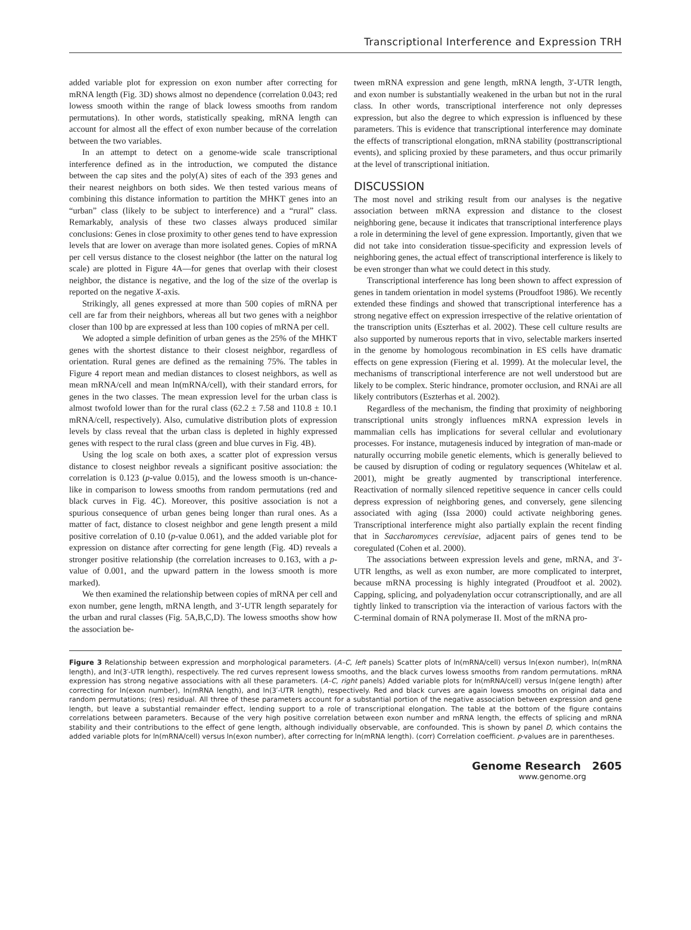Transcriptional Interference and Expression TRH
added variable plot for expression on exon number after correcting for mRNA length (Fig. 3D) shows almost no dependence (correlation 0.043; red lowess smooth within the range of black lowess smooths from random permutations). In other words, statistically speaking, mRNA length can account for almost all the effect of exon number because of the correlation between the two variables.
In an attempt to detect on a genome-wide scale transcriptional interference defined as in the introduction, we computed the distance between the cap sites and the poly(A) sites of each of the 393 genes and their nearest neighbors on both sides. We then tested various means of combining this distance information to partition the MHKT genes into an “urban” class (likely to be subject to interference) and a “rural” class. Remarkably, analysis of these two classes always produced similar conclusions: Genes in close proximity to other genes tend to have expression levels that are lower on average than more isolated genes. Copies of mRNA per cell versus distance to the closest neighbor (the latter on the natural log scale) are plotted in Figure 4A—for genes that overlap with their closest neighbor, the distance is negative, and the log of the size of the overlap is reported on the negative X-axis.
Strikingly, all genes expressed at more than 500 copies of mRNA per cell are far from their neighbors, whereas all but two genes with a neighbor closer than 100 bp are expressed at less than 100 copies of mRNA per cell.
We adopted a simple definition of urban genes as the 25% of the MHKT genes with the shortest distance to their closest neighbor, regardless of orientation. Rural genes are defined as the remaining 75%. The tables in Figure 4 report mean and median distances to closest neighbors, as well as mean mRNA/cell and mean ln(mRNA/cell), with their standard errors, for genes in the two classes. The mean expression level for the urban class is almost twofold lower than for the rural class (62.2 ± 7.58 and 110.8 ± 10.1 mRNA/cell, respectively). Also, cumulative distribution plots of expression levels by class reveal that the urban class is depleted in highly expressed genes with respect to the rural class (green and blue curves in Fig. 4B).
Using the log scale on both axes, a scatter plot of expression versus distance to closest neighbor reveals a significant positive association: the correlation is 0.123 (p-value 0.015), and the lowess smooth is un-chance-like in comparison to lowess smooths from random permutations (red and black curves in Fig. 4C). Moreover, this positive association is not a spurious consequence of urban genes being longer than rural ones. As a matter of fact, distance to closest neighbor and gene length present a mild positive correlation of 0.10 (p-value 0.061), and the added variable plot for expression on distance after correcting for gene length (Fig. 4D) reveals a stronger positive relationship (the correlation increases to 0.163, with a p-value of 0.001, and the upward pattern in the lowess smooth is more marked).
We then examined the relationship between copies of mRNA per cell and exon number, gene length, mRNA length, and 3′-UTR length separately for the urban and rural classes (Fig. 5A,B,C,D). The lowess smooths show how the association be-
tween mRNA expression and gene length, mRNA length, 3′-UTR length, and exon number is substantially weakened in the urban but not in the rural class. In other words, transcriptional interference not only depresses expression, but also the degree to which expression is influenced by these parameters. This is evidence that transcriptional interference may dominate the effects of transcriptional elongation, mRNA stability (posttranscriptional events), and splicing proxied by these parameters, and thus occur primarily at the level of transcriptional initiation.
DISCUSSION
The most novel and striking result from our analyses is the negative association between mRNA expression and distance to the closest neighboring gene, because it indicates that transcriptional interference plays a role in determining the level of gene expression. Importantly, given that we did not take into consideration tissue-specificity and expression levels of neighboring genes, the actual effect of transcriptional interference is likely to be even stronger than what we could detect in this study.
Transcriptional interference has long been shown to affect expression of genes in tandem orientation in model systems (Proudfoot 1986). We recently extended these findings and showed that transcriptional interference has a strong negative effect on expression irrespective of the relative orientation of the transcription units (Eszterhas et al. 2002). These cell culture results are also supported by numerous reports that in vivo, selectable markers inserted in the genome by homologous recombination in ES cells have dramatic effects on gene expression (Fiering et al. 1999). At the molecular level, the mechanisms of transcriptional interference are not well understood but are likely to be complex. Steric hindrance, promoter occlusion, and RNAi are all likely contributors (Eszterhas et al. 2002).
Regardless of the mechanism, the finding that proximity of neighboring transcriptional units strongly influences mRNA expression levels in mammalian cells has implications for several cellular and evolutionary processes. For instance, mutagenesis induced by integration of man-made or naturally occurring mobile genetic elements, which is generally believed to be caused by disruption of coding or regulatory sequences (Whitelaw et al. 2001), might be greatly augmented by transcriptional interference. Reactivation of normally silenced repetitive sequence in cancer cells could depress expression of neighboring genes, and conversely, gene silencing associated with aging (Issa 2000) could activate neighboring genes. Transcriptional interference might also partially explain the recent finding that in Saccharomyces cerevisiae, adjacent pairs of genes tend to be coregulated (Cohen et al. 2000).
The associations between expression levels and gene, mRNA, and 3′-UTR lengths, as well as exon number, are more complicated to interpret, because mRNA processing is highly integrated (Proudfoot et al. 2002). Capping, splicing, and polyadenylation occur cotranscriptionally, and are all tightly linked to transcription via the interaction of various factors with the C-terminal domain of RNA polymerase II. Most of the mRNA pro-
Figure 3 Relationship between expression and morphological parameters. (A–C, left panels) Scatter plots of ln(mRNA/cell) versus ln(exon number), ln(mRNA length), and ln(3′-UTR length), respectively. The red curves represent lowess smooths, and the black curves lowess smooths from random permutations. mRNA expression has strong negative associations with all these parameters. (A–C, right panels) Added variable plots for ln(mRNA/cell) versus ln(gene length) after correcting for ln(exon number), ln(mRNA length), and ln(3′-UTR length), respectively. Red and black curves are again lowess smooths on original data and random permutations; (res) residual. All three of these parameters account for a substantial portion of the negative association between expression and gene length, but leave a substantial remainder effect, lending support to a role of transcriptional elongation. The table at the bottom of the figure contains correlations between parameters. Because of the very high positive correlation between exon number and mRNA length, the effects of splicing and mRNA stability and their contributions to the effect of gene length, although individually observable, are confounded. This is shown by panel D, which contains the added variable plots for ln(mRNA/cell) versus ln(exon number), after correcting for ln(mRNA length). (corr) Correlation coefficient. p-values are in parentheses.
Genome Research 2605
www.genome.org